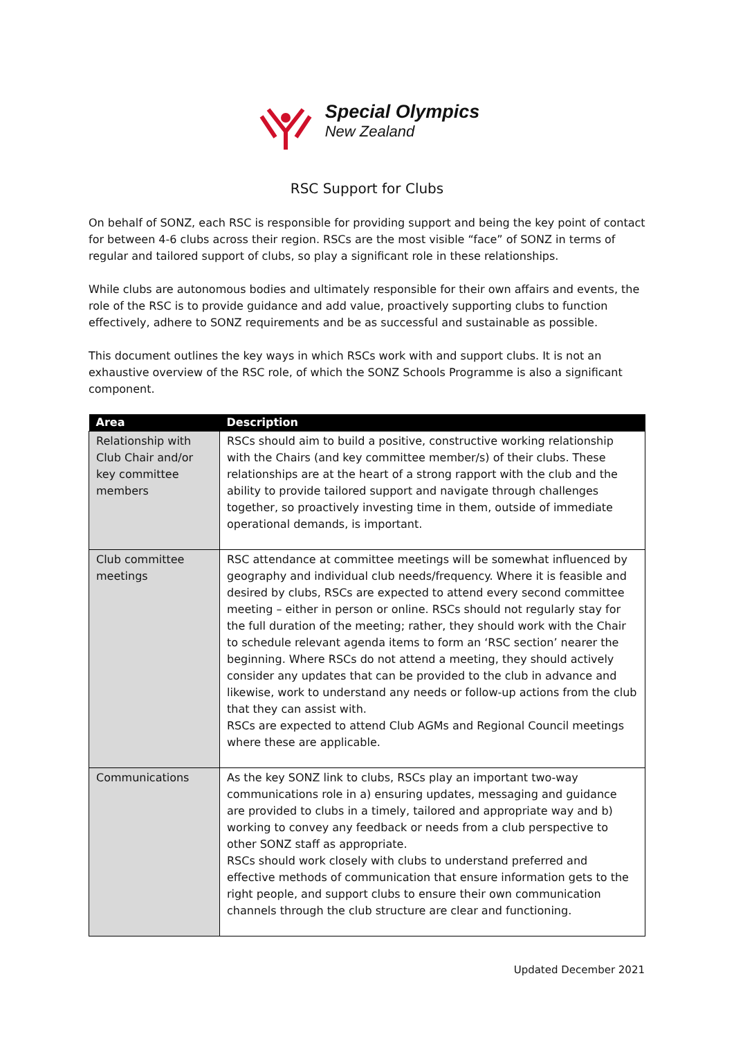Special Olympics
New Zealand
RSC Support for Clubs
On behalf of SONZ, each RSC is responsible for providing support and being the key point of contact for between 4-6 clubs across their region. RSCs are the most visible “face” of SONZ in terms of regular and tailored support of clubs, so play a significant role in these relationships.
While clubs are autonomous bodies and ultimately responsible for their own affairs and events, the role of the RSC is to provide guidance and add value, proactively supporting clubs to function effectively, adhere to SONZ requirements and be as successful and sustainable as possible.
This document outlines the key ways in which RSCs work with and support clubs. It is not an exhaustive overview of the RSC role, of which the SONZ Schools Programme is also a significant component.
| Area | Description |
| --- | --- |
| Relationship with Club Chair and/or key committee members | RSCs should aim to build a positive, constructive working relationship with the Chairs (and key committee member/s) of their clubs. These relationships are at the heart of a strong rapport with the club and the ability to provide tailored support and navigate through challenges together, so proactively investing time in them, outside of immediate operational demands, is important. |
| Club committee meetings | RSC attendance at committee meetings will be somewhat influenced by geography and individual club needs/frequency. Where it is feasible and desired by clubs, RSCs are expected to attend every second committee meeting – either in person or online. RSCs should not regularly stay for the full duration of the meeting; rather, they should work with the Chair to schedule relevant agenda items to form an ‘RSC section’ nearer the beginning. Where RSCs do not attend a meeting, they should actively consider any updates that can be provided to the club in advance and likewise, work to understand any needs or follow-up actions from the club that they can assist with. RSCs are expected to attend Club AGMs and Regional Council meetings where these are applicable. |
| Communications | As the key SONZ link to clubs, RSCs play an important two-way communications role in a) ensuring updates, messaging and guidance are provided to clubs in a timely, tailored and appropriate way and b) working to convey any feedback or needs from a club perspective to other SONZ staff as appropriate. RSCs should work closely with clubs to understand preferred and effective methods of communication that ensure information gets to the right people, and support clubs to ensure their own communication channels through the club structure are clear and functioning. |
Updated December 2021